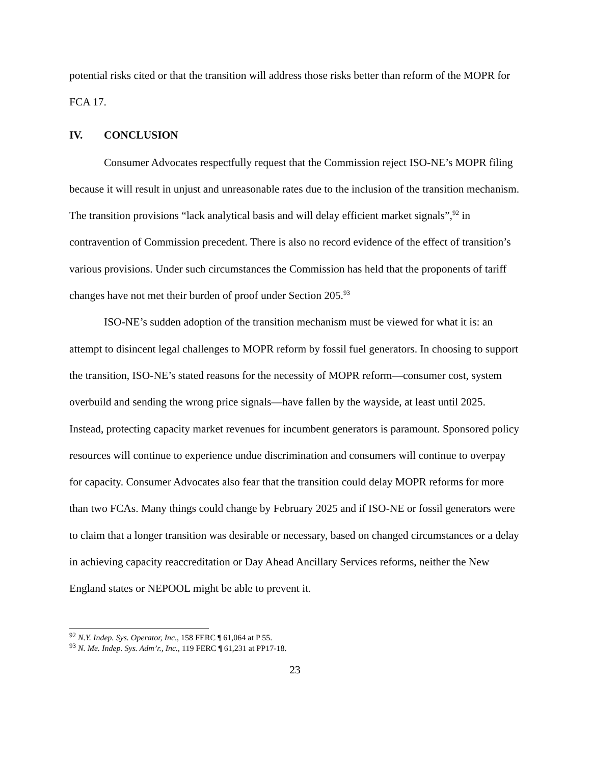potential risks cited or that the transition will address those risks better than reform of the MOPR for FCA 17.
IV. CONCLUSION
Consumer Advocates respectfully request that the Commission reject ISO-NE’s MOPR filing because it will result in unjust and unreasonable rates due to the inclusion of the transition mechanism. The transition provisions “lack analytical basis and will delay efficient market signals”,<sup>92</sup> in contravention of Commission precedent. There is also no record evidence of the effect of transition’s various provisions. Under such circumstances the Commission has held that the proponents of tariff changes have not met their burden of proof under Section 205.<sup>93</sup>
ISO-NE’s sudden adoption of the transition mechanism must be viewed for what it is: an attempt to disincent legal challenges to MOPR reform by fossil fuel generators. In choosing to support the transition, ISO-NE’s stated reasons for the necessity of MOPR reform—consumer cost, system overbuild and sending the wrong price signals—have fallen by the wayside, at least until 2025. Instead, protecting capacity market revenues for incumbent generators is paramount. Sponsored policy resources will continue to experience undue discrimination and consumers will continue to overpay for capacity. Consumer Advocates also fear that the transition could delay MOPR reforms for more than two FCAs. Many things could change by February 2025 and if ISO-NE or fossil generators were to claim that a longer transition was desirable or necessary, based on changed circumstances or a delay in achieving capacity reaccreditation or Day Ahead Ancillary Services reforms, neither the New England states or NEPOOL might be able to prevent it.
<sup>92</sup> N.Y. Indep. Sys. Operator, Inc., 158 FERC ¶ 61,064 at P 55.
<sup>93</sup> N. Me. Indep. Sys. Adm’r., Inc., 119 FERC ¶ 61,231 at PP17-18.
23